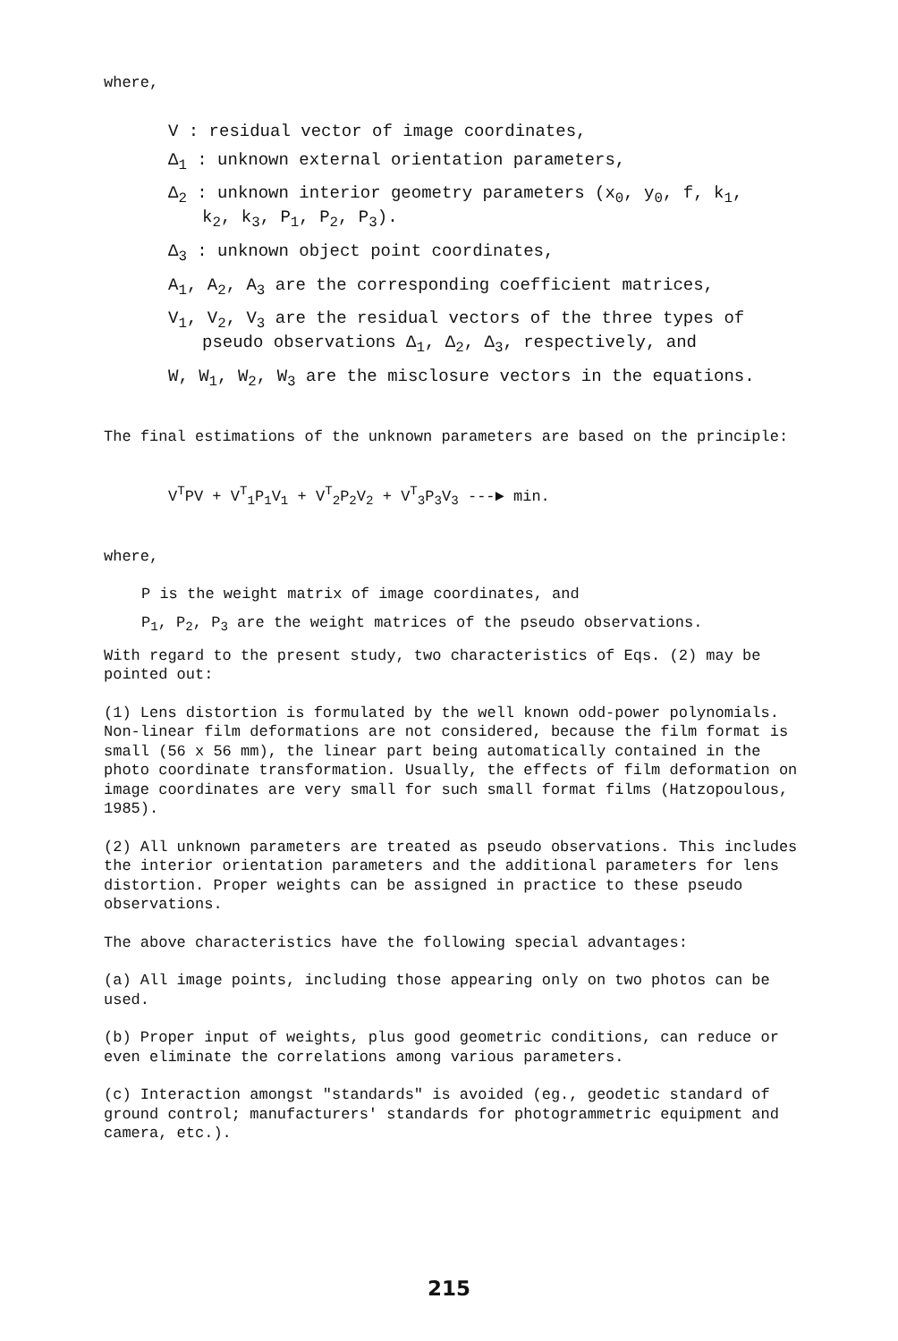where,
V : residual vector of image coordinates,
Δ<sub>1</sub> : unknown external orientation parameters,
Δ<sub>2</sub> : unknown interior geometry parameters (x<sub>0</sub>, y<sub>0</sub>, f, k<sub>1</sub>,
k<sub>2</sub>, k<sub>3</sub>, P<sub>1</sub>, P<sub>2</sub>, P<sub>3</sub>).
Δ<sub>3</sub> : unknown object point coordinates,
A<sub>1</sub>, A<sub>2</sub>, A<sub>3</sub> are the corresponding coefficient matrices,
V<sub>1</sub>, V<sub>2</sub>, V<sub>3</sub> are the residual vectors of the three types of
pseudo observations Δ<sub>1</sub>, Δ<sub>2</sub>, Δ<sub>3</sub>, respectively, and
W, W<sub>1</sub>, W<sub>2</sub>, W<sub>3</sub> are the misclosure vectors in the equations.
The final estimations of the unknown parameters are based on the principle:
V<sup>T</sup>PV + V<sup>T</sup><sub>1</sub>P<sub>1</sub>V<sub>1</sub> + V<sup>T</sup><sub>2</sub>P<sub>2</sub>V<sub>2</sub> + V<sup>T</sup><sub>3</sub>P<sub>3</sub>V<sub>3</sub> ---► min.
where,
P is the weight matrix of image coordinates, and
P<sub>1</sub>, P<sub>2</sub>, P<sub>3</sub> are the weight matrices of the pseudo observations.
With regard to the present study, two characteristics of Eqs. (2) may be pointed out:
(1) Lens distortion is formulated by the well known odd-power polynomials. Non-linear film deformations are not considered, because the film format is small (56 x 56 mm), the linear part being automatically contained in the photo coordinate transformation. Usually, the effects of film deformation on image coordinates are very small for such small format films (Hatzopoulous, 1985).
(2) All unknown parameters are treated as pseudo observations. This includes the interior orientation parameters and the additional parameters for lens distortion. Proper weights can be assigned in practice to these pseudo observations.
The above characteristics have the following special advantages:
(a) All image points, including those appearing only on two photos can be used.
(b) Proper input of weights, plus good geometric conditions, can reduce or even eliminate the correlations among various parameters.
(c) Interaction amongst "standards" is avoided (eg., geodetic standard of ground control; manufacturers' standards for photogrammetric equipment and camera, etc.).
215